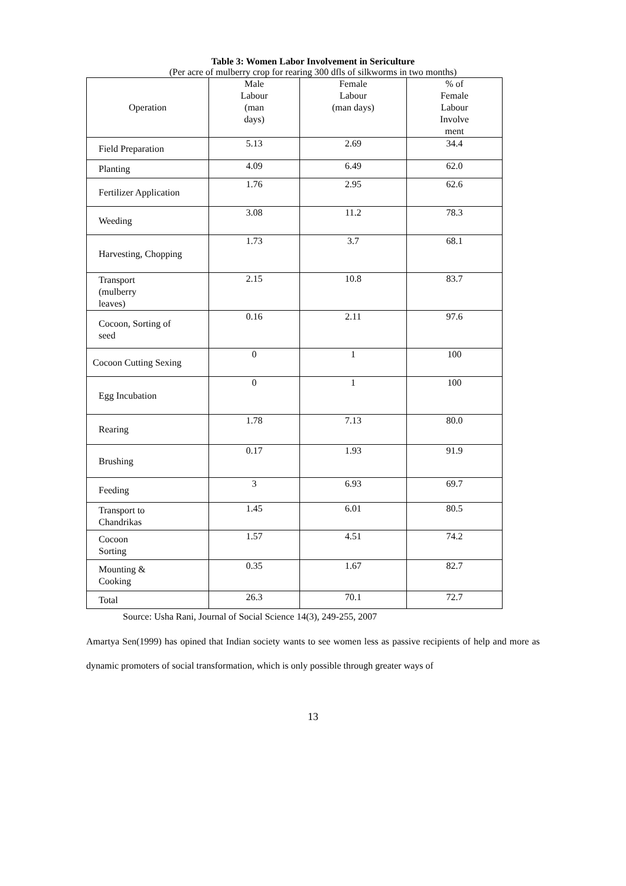Table 3: Women Labor Involvement in Sericulture
(Per acre of mulberry crop for rearing 300 dfls of silkworms in two months)
| Operation | Male Labour (man days) | Female Labour (man days) | % of Female Labour Involve ment |
| --- | --- | --- | --- |
| Field Preparation | 5.13 | 2.69 | 34.4 |
| Planting | 4.09 | 6.49 | 62.0 |
| Fertilizer Application | 1.76 | 2.95 | 62.6 |
| Weeding | 3.08 | 11.2 | 78.3 |
| Harvesting, Chopping | 1.73 | 3.7 | 68.1 |
| Transport (mulberry leaves) | 2.15 | 10.8 | 83.7 |
| Cocoon, Sorting of seed | 0.16 | 2.11 | 97.6 |
| Cocoon Cutting Sexing | 0 | 1 | 100 |
| Egg Incubation | 0 | 1 | 100 |
| Rearing | 1.78 | 7.13 | 80.0 |
| Brushing | 0.17 | 1.93 | 91.9 |
| Feeding | 3 | 6.93 | 69.7 |
| Transport to Chandrikas | 1.45 | 6.01 | 80.5 |
| Cocoon Sorting | 1.57 | 4.51 | 74.2 |
| Mounting & Cooking | 0.35 | 1.67 | 82.7 |
| Total | 26.3 | 70.1 | 72.7 |
Source: Usha Rani, Journal of Social Science 14(3), 249-255, 2007
Amartya Sen(1999) has opined that Indian society wants to see women less as passive recipients of help and more as dynamic promoters of social transformation, which is only possible through greater ways of
13